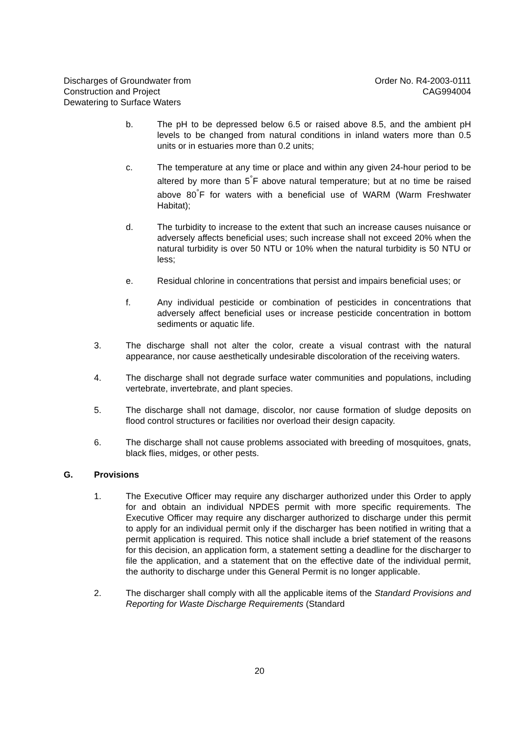Discharges of Groundwater from
Construction and Project
Dewatering to Surface Waters
Order No. R4-2003-0111
CAG994004
b. The pH to be depressed below 6.5 or raised above 8.5, and the ambient pH levels to be changed from natural conditions in inland waters more than 0.5 units or in estuaries more than 0.2 units;
c. The temperature at any time or place and within any given 24-hour period to be altered by more than 5<sup>°</sup>F above natural temperature; but at no time be raised above 80<sup>°</sup>F for waters with a beneficial use of WARM (Warm Freshwater Habitat);
d. The turbidity to increase to the extent that such an increase causes nuisance or adversely affects beneficial uses; such increase shall not exceed 20% when the natural turbidity is over 50 NTU or 10% when the natural turbidity is 50 NTU or less;
e. Residual chlorine in concentrations that persist and impairs beneficial uses; or
f. Any individual pesticide or combination of pesticides in concentrations that adversely affect beneficial uses or increase pesticide concentration in bottom sediments or aquatic life.
3. The discharge shall not alter the color, create a visual contrast with the natural appearance, nor cause aesthetically undesirable discoloration of the receiving waters.
4. The discharge shall not degrade surface water communities and populations, including vertebrate, invertebrate, and plant species.
5. The discharge shall not damage, discolor, nor cause formation of sludge deposits on flood control structures or facilities nor overload their design capacity.
6. The discharge shall not cause problems associated with breeding of mosquitoes, gnats, black flies, midges, or other pests.
G. Provisions
1. The Executive Officer may require any discharger authorized under this Order to apply for and obtain an individual NPDES permit with more specific requirements. The Executive Officer may require any discharger authorized to discharge under this permit to apply for an individual permit only if the discharger has been notified in writing that a permit application is required. This notice shall include a brief statement of the reasons for this decision, an application form, a statement setting a deadline for the discharger to file the application, and a statement that on the effective date of the individual permit, the authority to discharge under this General Permit is no longer applicable.
2. The discharger shall comply with all the applicable items of the Standard Provisions and Reporting for Waste Discharge Requirements (Standard
20